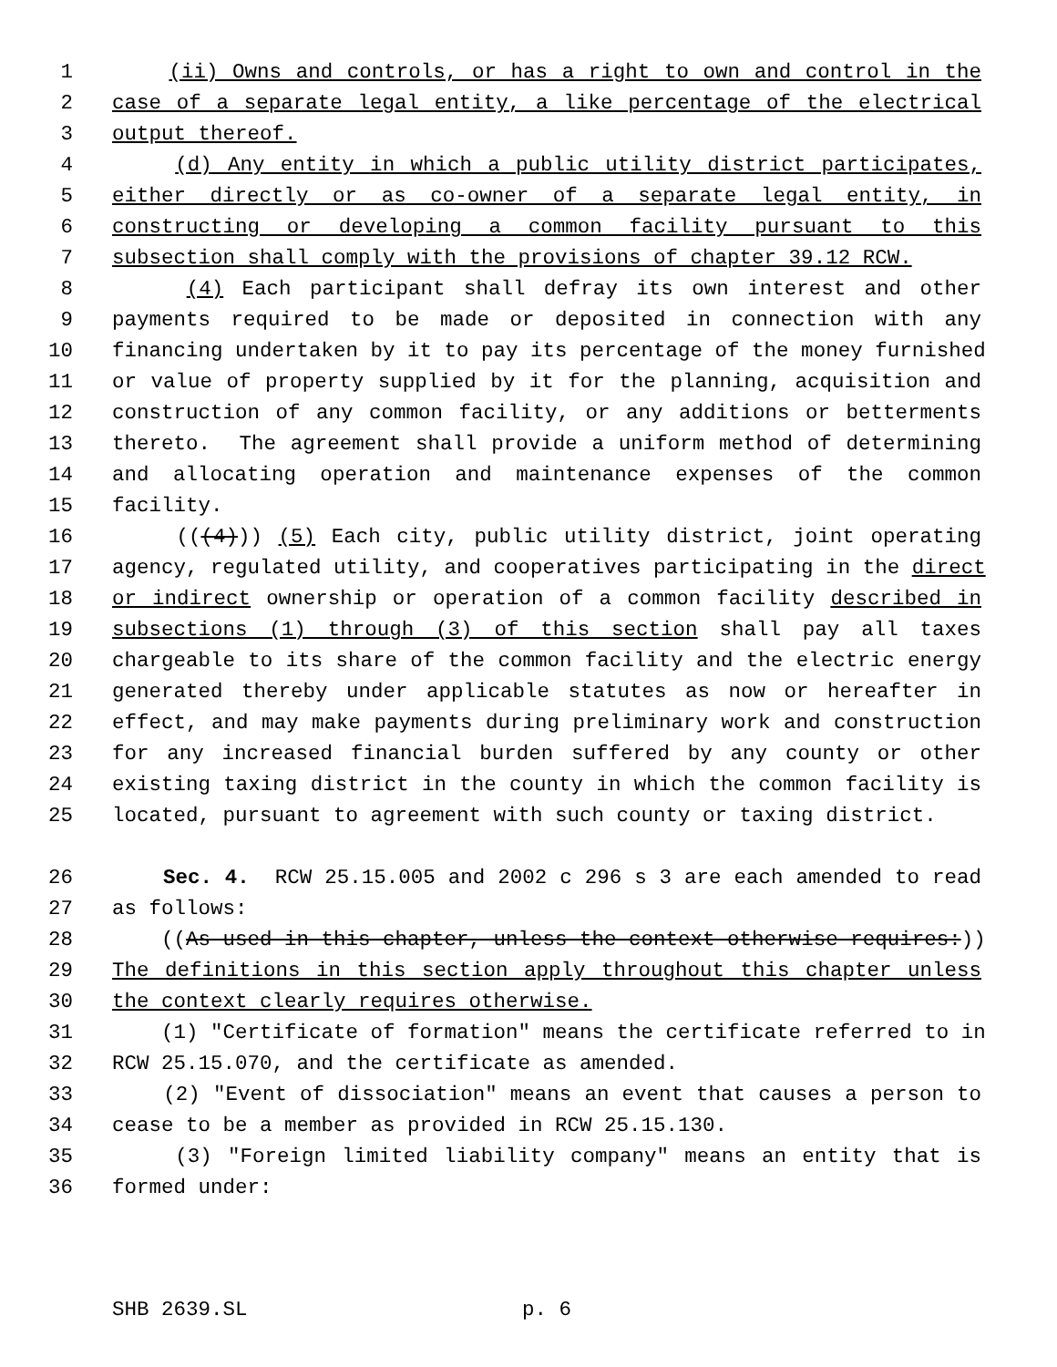1 (ii) Owns and controls, or has a right to own and control in the
2 case of a separate legal entity, a like percentage of the electrical
3 output thereof.
4 (d) Any entity in which a public utility district participates,
5 either directly or as co-owner of a separate legal entity, in
6 constructing or developing a common facility pursuant to this
7 subsection shall comply with the provisions of chapter 39.12 RCW.
8 (4) Each participant shall defray its own interest and other
9 payments required to be made or deposited in connection with any
10 financing undertaken by it to pay its percentage of the money furnished
11 or value of property supplied by it for the planning, acquisition and
12 construction of any common facility, or any additions or betterments
13 thereto. The agreement shall provide a uniform method of determining
14 and allocating operation and maintenance expenses of the common
15 facility.
16 (((4))) (5) Each city, public utility district, joint operating
17 agency, regulated utility, and cooperatives participating in the direct
18 or indirect ownership or operation of a common facility described in
19 subsections (1) through (3) of this section shall pay all taxes
20 chargeable to its share of the common facility and the electric energy
21 generated thereby under applicable statutes as now or hereafter in
22 effect, and may make payments during preliminary work and construction
23 for any increased financial burden suffered by any county or other
24 existing taxing district in the county in which the common facility is
25 located, pursuant to agreement with such county or taxing district.
26 Sec. 4. RCW 25.15.005 and 2002 c 296 s 3 are each amended to read
27 as follows:
28 ((As used in this chapter, unless the context otherwise requires:))
29 The definitions in this section apply throughout this chapter unless
30 the context clearly requires otherwise.
31 (1) "Certificate of formation" means the certificate referred to in
32 RCW 25.15.070, and the certificate as amended.
33 (2) "Event of dissociation" means an event that causes a person to
34 cease to be a member as provided in RCW 25.15.130.
35 (3) "Foreign limited liability company" means an entity that is
36 formed under:
SHB 2639.SL p. 6